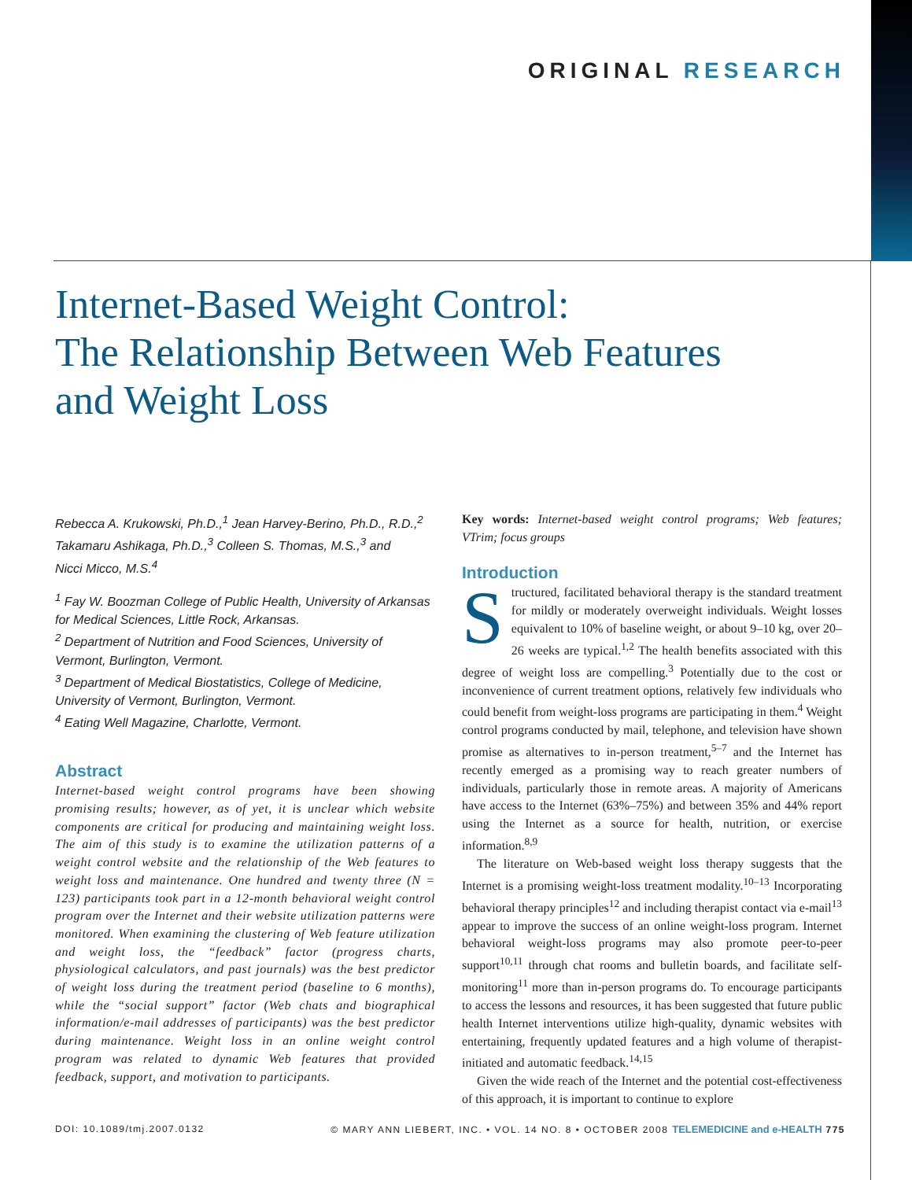ORIGINAL RESEARCH
Internet-Based Weight Control:
The Relationship Between Web Features
and Weight Loss
Rebecca A. Krukowski, Ph.D.,<sup>1</sup> Jean Harvey-Berino, Ph.D., R.D.,<sup>2</sup>
Takamaru Ashikaga, Ph.D.,<sup>3</sup> Colleen S. Thomas, M.S.,<sup>3</sup> and
Nicci Micco, M.S.<sup>4</sup>
<sup>1</sup> Fay W. Boozman College of Public Health, University of Arkansas for Medical Sciences, Little Rock, Arkansas.
<sup>2</sup> Department of Nutrition and Food Sciences, University of Vermont, Burlington, Vermont.
<sup>3</sup> Department of Medical Biostatistics, College of Medicine, University of Vermont, Burlington, Vermont.
<sup>4</sup> Eating Well Magazine, Charlotte, Vermont.
Abstract
Internet-based weight control programs have been showing promising results; however, as of yet, it is unclear which website components are critical for producing and maintaining weight loss. The aim of this study is to examine the utilization patterns of a weight control website and the relationship of the Web features to weight loss and maintenance. One hundred and twenty three (N = 123) participants took part in a 12-month behavioral weight control program over the Internet and their website utilization patterns were monitored. When examining the clustering of Web feature utilization and weight loss, the “feedback” factor (progress charts, physiological calculators, and past journals) was the best predictor of weight loss during the treatment period (baseline to 6 months), while the “social support” factor (Web chats and biographical information/e-mail addresses of participants) was the best predictor during maintenance. Weight loss in an online weight control program was related to dynamic Web features that provided feedback, support, and motivation to participants.
Key words: Internet-based weight control programs; Web features; VTrim; focus groups
Introduction
Structured, facilitated behavioral therapy is the standard treatment for mildly or moderately overweight individuals. Weight losses equivalent to 10% of baseline weight, or about 9–10 kg, over 20–26 weeks are typical.<sup>1,2</sup> The health benefits associated with this degree of weight loss are compelling.<sup>3</sup> Potentially due to the cost or inconvenience of current treatment options, relatively few individuals who could benefit from weight-loss programs are participating in them.<sup>4</sup> Weight control programs conducted by mail, telephone, and television have shown promise as alternatives to in-person treatment,<sup>5–7</sup> and the Internet has recently emerged as a promising way to reach greater numbers of individuals, particularly those in remote areas. A majority of Americans have access to the Internet (63%–75%) and between 35% and 44% report using the Internet as a source for health, nutrition, or exercise information.<sup>8,9</sup>
The literature on Web-based weight loss therapy suggests that the Internet is a promising weight-loss treatment modality.<sup>10–13</sup> Incorporating behavioral therapy principles<sup>12</sup> and including therapist contact via e-mail<sup>13</sup> appear to improve the success of an online weight-loss program. Internet behavioral weight-loss programs may also promote peer-to-peer support<sup>10,11</sup> through chat rooms and bulletin boards, and facilitate self-monitoring<sup>11</sup> more than in-person programs do. To encourage participants to access the lessons and resources, it has been suggested that future public health Internet interventions utilize high-quality, dynamic websites with entertaining, frequently updated features and a high volume of therapist-initiated and automatic feedback.<sup>14,15</sup>
Given the wide reach of the Internet and the potential cost-effectiveness of this approach, it is important to continue to explore
DOI: 10.1089/tmj.2007.0132 © MARY ANN LIEBERT, INC. • VOL. 14 NO. 8 • OCTOBER 2008 TELEMEDICINE and e-HEALTH 775